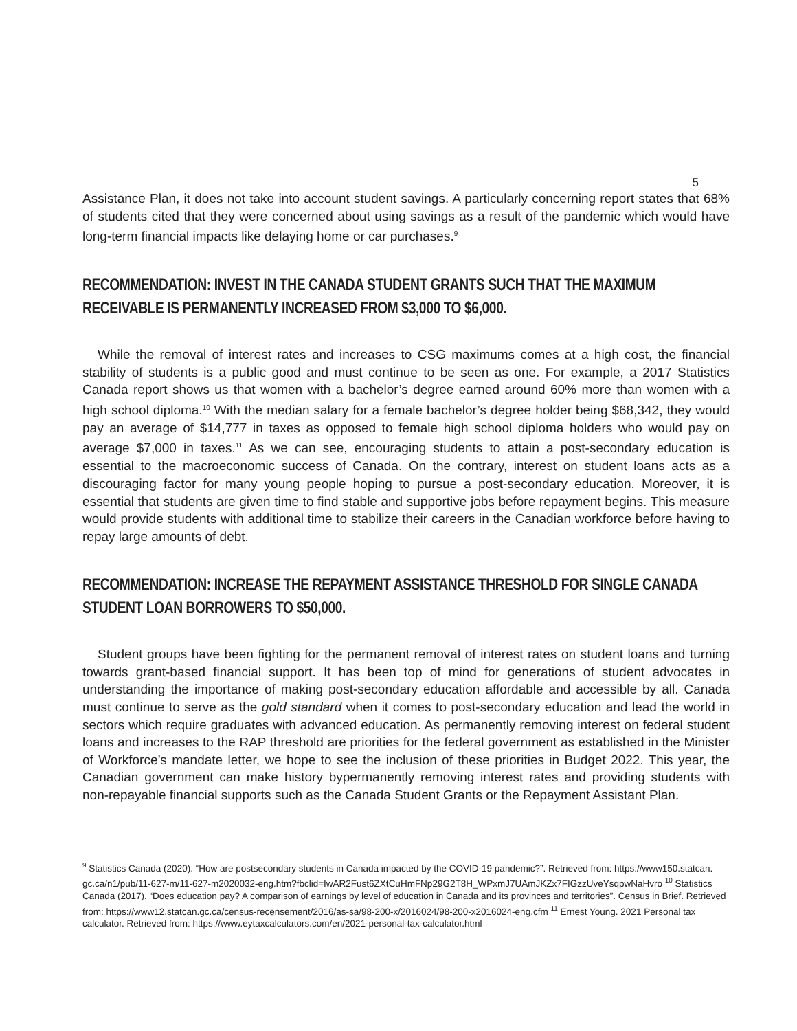5
Assistance Plan, it does not take into account student savings. A particularly concerning report states that 68% of students cited that they were concerned about using savings as a result of the pandemic which would have long-term financial impacts like delaying home or car purchases.<sup>9</sup>
RECOMMENDATION: INVEST IN THE CANADA STUDENT GRANTS SUCH THAT THE MAXIMUM RECEIVABLE IS PERMANENTLY INCREASED FROM $3,000 TO $6,000.
While the removal of interest rates and increases to CSG maximums comes at a high cost, the financial stability of students is a public good and must continue to be seen as one. For example, a 2017 Statistics Canada report shows us that women with a bachelor’s degree earned around 60% more than women with a high school diploma.<sup>10</sup> With the median salary for a female bachelor’s degree holder being $68,342, they would pay an average of $14,777 in taxes as opposed to female high school diploma holders who would pay on average $7,000 in taxes.<sup>11</sup> As we can see, encouraging students to attain a post-secondary education is essential to the macroeconomic success of Canada. On the contrary, interest on student loans acts as a discouraging factor for many young people hoping to pursue a post-secondary education. Moreover, it is essential that students are given time to find stable and supportive jobs before repayment begins. This measure would provide students with additional time to stabilize their careers in the Canadian workforce before having to repay large amounts of debt.
RECOMMENDATION: INCREASE THE REPAYMENT ASSISTANCE THRESHOLD FOR SINGLE CANADA STUDENT LOAN BORROWERS TO $50,000.
Student groups have been fighting for the permanent removal of interest rates on student loans and turning towards grant-based financial support. It has been top of mind for generations of student advocates in understanding the importance of making post-secondary education affordable and accessible by all. Canada must continue to serve as the gold standard when it comes to post-secondary education and lead the world in sectors which require graduates with advanced education. As permanently removing interest on federal student loans and increases to the RAP threshold are priorities for the federal government as established in the Minister of Workforce’s mandate letter, we hope to see the inclusion of these priorities in Budget 2022. This year, the Canadian government can make history bypermanently removing interest rates and providing students with non-repayable financial supports such as the Canada Student Grants or the Repayment Assistant Plan.
<sup>9</sup> Statistics Canada (2020). “How are postsecondary students in Canada impacted by the COVID-19 pandemic?”. Retrieved from: https://www150.statcan.
gc.ca/n1/pub/11-627-m/11-627-m2020032-eng.htm?fbclid=IwAR2Fust6ZXtCuHmFNp29G2T8H_WPxmJ7UAmJKZx7FIGzzUveYsqpwNaHvro <sup>10</sup> Statistics Canada (2017). “Does education pay? A comparison of earnings by level of education in Canada and its provinces and territories”. Census in Brief. Retrieved from: https://www12.statcan.gc.ca/census-recensement/2016/as-sa/98-200-x/2016024/98-200-x2016024-eng.cfm <sup>11</sup> Ernest Young. 2021 Personal tax calculator. Retrieved from: https://www.eytaxcalculators.com/en/2021-personal-tax-calculator.html